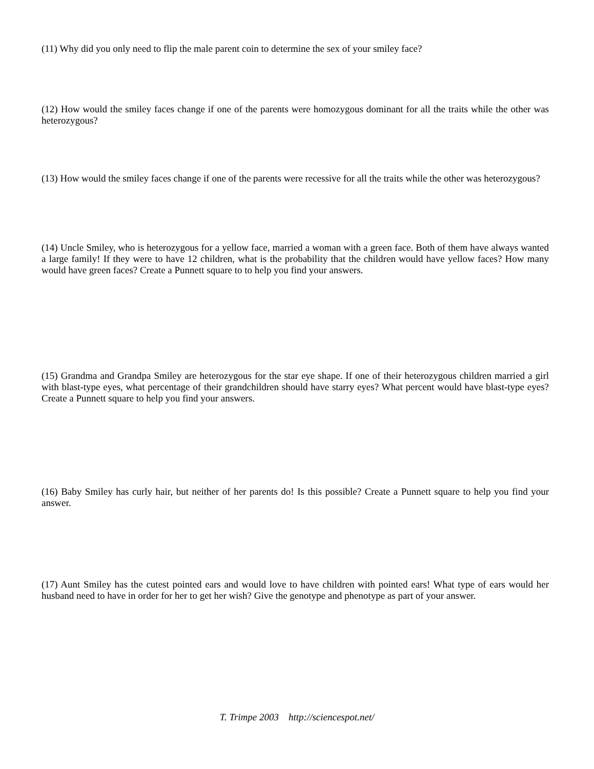(11) Why did you only need to flip the male parent coin to determine the sex of your smiley face?
(12) How would the smiley faces change if one of the parents were homozygous dominant for all the traits while the other was heterozygous?
(13) How would the smiley faces change if one of the parents were recessive for all the traits while the other was heterozygous?
(14) Uncle Smiley, who is heterozygous for a yellow face, married a woman with a green face. Both of them have always wanted a large family! If they were to have 12 children, what is the probability that the children would have yellow faces? How many would have green faces? Create a Punnett square to to help you find your answers.
(15) Grandma and Grandpa Smiley are heterozygous for the star eye shape. If one of their heterozygous children married a girl with blast-type eyes, what percentage of their grandchildren should have starry eyes? What percent would have blast-type eyes? Create a Punnett square to help you find your answers.
(16) Baby Smiley has curly hair, but neither of her parents do! Is this possible? Create a Punnett square to help you find your answer.
(17) Aunt Smiley has the cutest pointed ears and would love to have children with pointed ears! What type of ears would her husband need to have in order for her to get her wish? Give the genotype and phenotype as part of your answer.
T. Trimpe 2003 http://sciencespot.net/